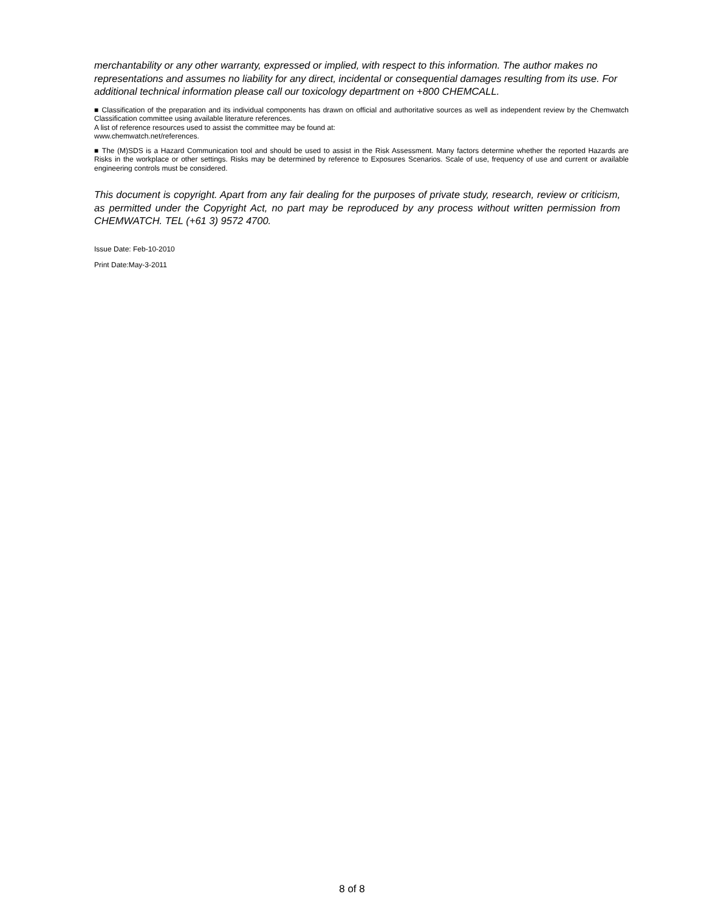merchantability or any other warranty, expressed or implied, with respect to this information. The author makes no representations and assumes no liability for any direct, incidental or consequential damages resulting from its use. For additional technical information please call our toxicology department on +800 CHEMCALL.
■ Classification of the preparation and its individual components has drawn on official and authoritative sources as well as independent review by the Chemwatch Classification committee using available literature references.
A list of reference resources used to assist the committee may be found at:
www.chemwatch.net/references.
■ The (M)SDS is a Hazard Communication tool and should be used to assist in the Risk Assessment. Many factors determine whether the reported Hazards are Risks in the workplace or other settings. Risks may be determined by reference to Exposures Scenarios. Scale of use, frequency of use and current or available engineering controls must be considered.
This document is copyright. Apart from any fair dealing for the purposes of private study, research, review or criticism, as permitted under the Copyright Act, no part may be reproduced by any process without written permission from CHEMWATCH. TEL (+61 3) 9572 4700.
Issue Date: Feb-10-2010
Print Date:May-3-2011
8 of 8